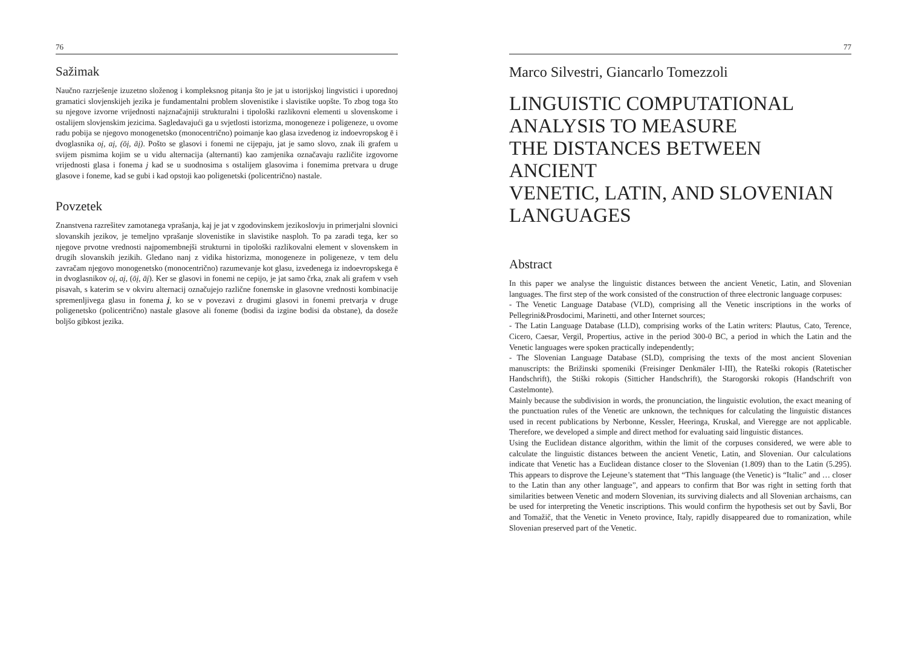76
Sažimak
Naučno razrješenje izuzetno složenog i kompleksnog pitanja što je jat u istorijskoj lingvistici i uporednoj gramatici slovjenskijeh jezika je fundamentalni problem slovenistike i slavistike uopšte. To zbog toga što su njegove izvorne vrijednosti najznačajniji strukturalni i tipološki razlikovni elementi u slovenskome i ostalijem slovjenskim jezicima. Sagledavajući ga u svjetlosti istorizma, monogeneze i poligeneze, u ovome radu pobija se njegovo monogenetsko (monocentrično) poimanje kao glasa izvedenog iz indoevropskog ē i dvoglasnika oį, aį, (ōį, āį). Pošto se glasovi i fonemi ne cijepaju, jat je samo slovo, znak ili grafem u svijem pismima kojim se u vidu alternacija (alternanti) kao zamjenika označavaju različite izgovorne vrijednosti glasa i fonema j kad se u suodnosima s ostalijem glasovima i fonemima pretvara u druge glasove i foneme, kad se gubi i kad opstoji kao poligenetski (policentrično) nastale.
Povzetek
Znanstvena razrešitev zamotanega vprašanja, kaj je jat v zgodovinskem jezikoslovju in primerjalni slovnici slovanskih jezikov, je temeljno vprašanje slovenistike in slavistike nasploh. To pa zaradi tega, ker so njegove prvotne vrednosti najpomembnejši strukturni in tipološki razlikovalni element v slovenskem in drugih slovanskih jezikih. Gledano nanj z vidika historizma, monogeneze in poligeneze, v tem delu zavračam njegovo monogenetsko (monocentrično) razumevanje kot glasu, izvedenega iz indoevropskega ē in dvoglasnikov oį, aį, (ōį, āį). Ker se glasovi in fonemi ne cepijo, je jat samo črka, znak ali grafem v vseh pisavah, s katerim se v okviru alternacij označujejo različne fonemske in glasovne vrednosti kombinacije spremenljivega glasu in fonema j, ko se v povezavi z drugimi glasovi in fonemi pretvarja v druge poligenetsko (policentrično) nastale glasove ali foneme (bodisi da izgine bodisi da obstane), da doseže boljšo gibkost jezika.
77
Marco Silvestri, Giancarlo Tomezzoli
LINGUISTIC COMPUTATIONAL
ANALYSIS TO MEASURE
THE DISTANCES BETWEEN ANCIENT
VENETIC, LATIN, AND SLOVENIAN
LANGUAGES
Abstract
In this paper we analyse the linguistic distances between the ancient Venetic, Latin, and Slovenian languages. The first step of the work consisted of the construction of three electronic language corpuses:
- The Venetic Language Database (VLD), comprising all the Venetic inscriptions in the works of Pellegrini&Prosdocimi, Marinetti, and other Internet sources;
- The Latin Language Database (LLD), comprising works of the Latin writers: Plautus, Cato, Terence, Cicero, Caesar, Vergil, Propertius, active in the period 300-0 BC, a period in which the Latin and the Venetic languages were spoken practically independently;
- The Slovenian Language Database (SLD), comprising the texts of the most ancient Slovenian manuscripts: the Brižinski spomeniki (Freisinger Denkmäler I-III), the Rateški rokopis (Ratetischer Handschrift), the Stiški rokopis (Sitticher Handschrift), the Starogorski rokopis (Handschrift von Castelmonte).
Mainly because the subdivision in words, the pronunciation, the linguistic evolution, the exact meaning of the punctuation rules of the Venetic are unknown, the techniques for calculating the linguistic distances used in recent publications by Nerbonne, Kessler, Heeringa, Kruskal, and Vieregge are not applicable. Therefore, we developed a simple and direct method for evaluating said linguistic distances.
Using the Euclidean distance algorithm, within the limit of the corpuses considered, we were able to calculate the linguistic distances between the ancient Venetic, Latin, and Slovenian. Our calculations indicate that Venetic has a Euclidean distance closer to the Slovenian (1.809) than to the Latin (5.295). This appears to disprove the Lejeune’s statement that “This language (the Venetic) is “Italic” and … closer to the Latin than any other language”, and appears to confirm that Bor was right in setting forth that similarities between Venetic and modern Slovenian, its surviving dialects and all Slovenian archaisms, can be used for interpreting the Venetic inscriptions. This would confirm the hypothesis set out by Šavli, Bor and Tomažič, that the Venetic in Veneto province, Italy, rapidly disappeared due to romanization, while Slovenian preserved part of the Venetic.